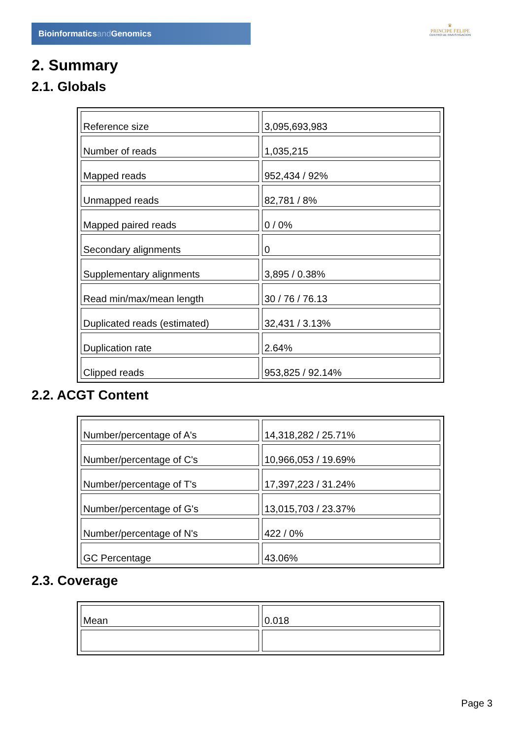Bioinformaticsand Genomics
♛
PRINCIPE FELIPE
CENTRO DE INVESTIGACION
2. Summary
2.1. Globals
| Reference size | 3,095,693,983 |
| Number of reads | 1,035,215 |
| Mapped reads | 952,434 / 92% |
| Unmapped reads | 82,781 / 8% |
| Mapped paired reads | 0 / 0% |
| Secondary alignments | 0 |
| Supplementary alignments | 3,895 / 0.38% |
| Read min/max/mean length | 30 / 76 / 76.13 |
| Duplicated reads (estimated) | 32,431 / 3.13% |
| Duplication rate | 2.64% |
| Clipped reads | 953,825 / 92.14% |
2.2. ACGT Content
| Number/percentage of A's | 14,318,282 / 25.71% |
| Number/percentage of C's | 10,966,053 / 19.69% |
| Number/percentage of T's | 17,397,223 / 31.24% |
| Number/percentage of G's | 13,015,703 / 23.37% |
| Number/percentage of N's | 422 / 0% |
| GC Percentage | 43.06% |
2.3. Coverage
| Mean | 0.018 |
Page 3